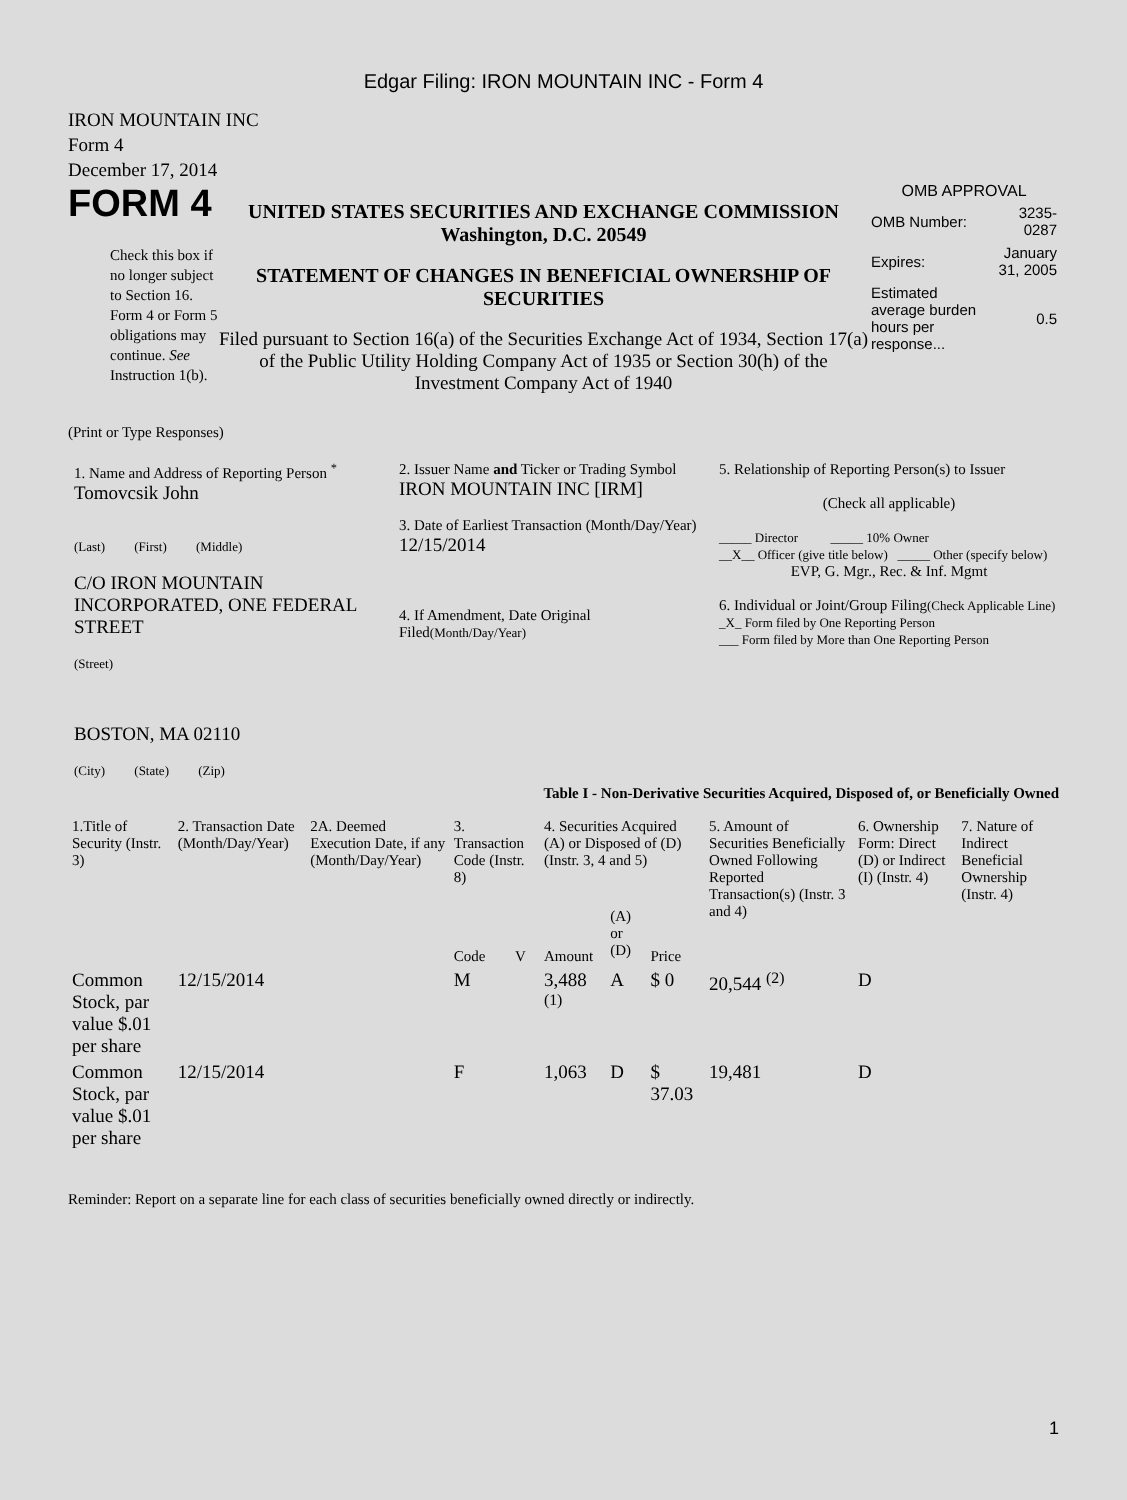Edgar Filing: IRON MOUNTAIN INC - Form 4
IRON MOUNTAIN INC
Form 4
December 17, 2014
FORM 4
Check this box if no longer subject to Section 16. Form 4 or Form 5 obligations may continue. See Instruction 1(b).
UNITED STATES SECURITIES AND EXCHANGE COMMISSION
Washington, D.C. 20549
STATEMENT OF CHANGES IN BENEFICIAL OWNERSHIP OF SECURITIES
Filed pursuant to Section 16(a) of the Securities Exchange Act of 1934, Section 17(a) of the Public Utility Holding Company Act of 1935 or Section 30(h) of the Investment Company Act of 1940
OMB APPROVAL
| OMB Number: | 3235-0287 |
| Expires: | January 31, 2005 |
| Estimated average burden hours per response... | 0.5 |
(Print or Type Responses)
1. Name and Address of Reporting Person <sup>*</sup>
Tomovcsik John
(Last) (First) (Middle)
C/O IRON MOUNTAIN INCORPORATED, ONE FEDERAL STREET
(Street)
BOSTON, MA 02110
(City) (State) (Zip)
2. Issuer Name and Ticker or Trading Symbol
IRON MOUNTAIN INC [IRM]
3. Date of Earliest Transaction (Month/Day/Year)
12/15/2014
4. If Amendment, Date Original Filed(Month/Day/Year)
5. Relationship of Reporting Person(s) to Issuer
(Check all applicable)
_____ Director _____ 10% Owner
__X__ Officer (give title below) _____ Other (specify below)
EVP, G. Mgr., Rec. & Inf. Mgmt
6. Individual or Joint/Group Filing(Check Applicable Line)
_X_ Form filed by One Reporting Person
___ Form filed by More than One Reporting Person
Table I - Non-Derivative Securities Acquired, Disposed of, or Beneficially Owned
| 1.Title of Security (Instr. 3) | 2. Transaction Date (Month/Day/Year) | 2A. Deemed Execution Date, if any (Month/Day/Year) | 3. Transaction Code (Instr. 8) | | 4. Securities Acquired (A) or Disposed of (D) (Instr. 3, 4 and 5) | | | 5. Amount of Securities Beneficially Owned Following Reported Transaction(s) (Instr. 3 and 4) | 6. Ownership Form: Direct (D) or Indirect (I) (Instr. 4) | 7. Nature of Indirect Beneficial Ownership (Instr. 4) |
| --- | --- | --- | --- | --- | --- | --- | --- | --- | --- | --- |
| | | | Code | V | Amount | (A) or (D) | Price | | | |
| Common Stock, par value $.01 per share | 12/15/2014 | | M | | 3,488 <sup>(1)</sup> | A | $ 0 | 20,544 <sup>(2)</sup> | D | |
| Common Stock, par value $.01 per share | 12/15/2014 | | F | | 1,063 | D | $ 37.03 | 19,481 | D | |
Reminder: Report on a separate line for each class of securities beneficially owned directly or indirectly.
1